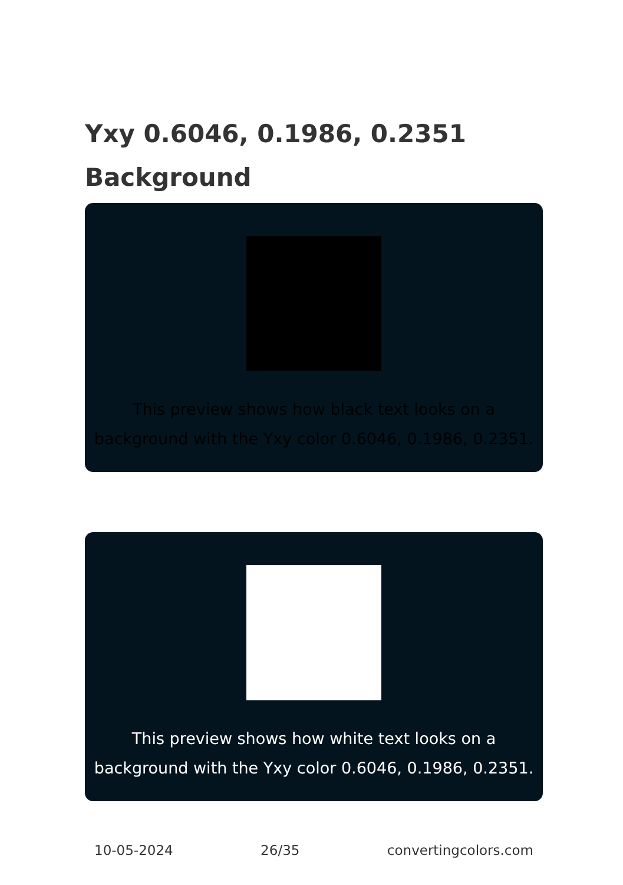Yxy 0.6046, 0.1986, 0.2351 Background
This preview shows how black text looks on a background with the Yxy color 0.6046, 0.1986, 0.2351.
This preview shows how white text looks on a background with the Yxy color 0.6046, 0.1986, 0.2351.
10-05-2024 26/35 convertingcolors.com